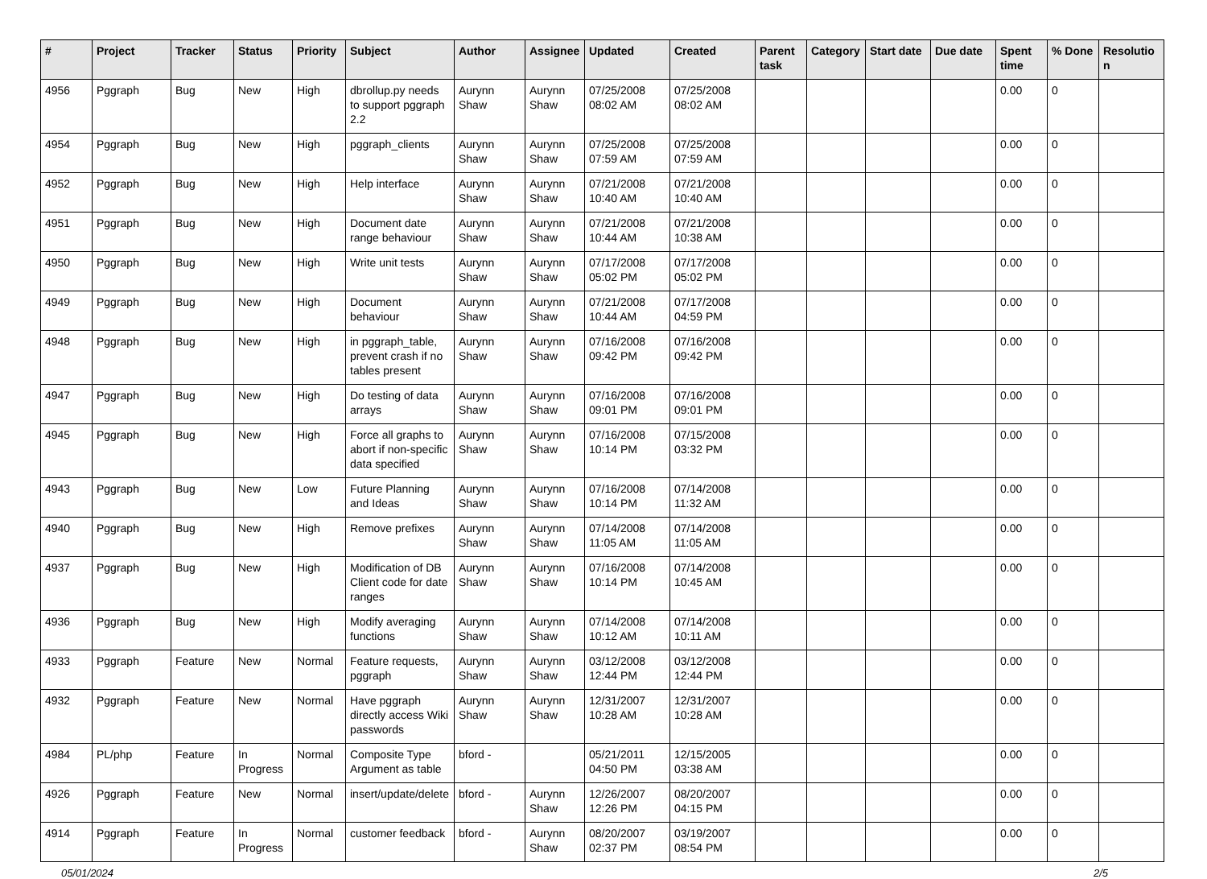| # | Project | Tracker | Status | Priority | Subject | Author | Assignee | Updated | Created | Parent task | Category | Start date | Due date | Spent time | % Done | Resolutio n |
| --- | --- | --- | --- | --- | --- | --- | --- | --- | --- | --- | --- | --- | --- | --- | --- | --- |
| 4956 | Pggraph | Bug | New | High | dbrollup.py needs to support pggraph 2.2 | Aurynn Shaw | Aurynn Shaw | 07/25/2008 08:02 AM | 07/25/2008 08:02 AM | | | | | 0.00 | 0 | |
| 4954 | Pggraph | Bug | New | High | pggraph_clients | Aurynn Shaw | Aurynn Shaw | 07/25/2008 07:59 AM | 07/25/2008 07:59 AM | | | | | 0.00 | 0 | |
| 4952 | Pggraph | Bug | New | High | Help interface | Aurynn Shaw | Aurynn Shaw | 07/21/2008 10:40 AM | 07/21/2008 10:40 AM | | | | | 0.00 | 0 | |
| 4951 | Pggraph | Bug | New | High | Document date range behaviour | Aurynn Shaw | Aurynn Shaw | 07/21/2008 10:44 AM | 07/21/2008 10:38 AM | | | | | 0.00 | 0 | |
| 4950 | Pggraph | Bug | New | High | Write unit tests | Aurynn Shaw | Aurynn Shaw | 07/17/2008 05:02 PM | 07/17/2008 05:02 PM | | | | | 0.00 | 0 | |
| 4949 | Pggraph | Bug | New | High | Document behaviour | Aurynn Shaw | Aurynn Shaw | 07/21/2008 10:44 AM | 07/17/2008 04:59 PM | | | | | 0.00 | 0 | |
| 4948 | Pggraph | Bug | New | High | in pggraph_table, prevent crash if no tables present | Aurynn Shaw | Aurynn Shaw | 07/16/2008 09:42 PM | 07/16/2008 09:42 PM | | | | | 0.00 | 0 | |
| 4947 | Pggraph | Bug | New | High | Do testing of data arrays | Aurynn Shaw | Aurynn Shaw | 07/16/2008 09:01 PM | 07/16/2008 09:01 PM | | | | | 0.00 | 0 | |
| 4945 | Pggraph | Bug | New | High | Force all graphs to abort if non-specific data specified | Aurynn Shaw | Aurynn Shaw | 07/16/2008 10:14 PM | 07/15/2008 03:32 PM | | | | | 0.00 | 0 | |
| 4943 | Pggraph | Bug | New | Low | Future Planning and Ideas | Aurynn Shaw | Aurynn Shaw | 07/16/2008 10:14 PM | 07/14/2008 11:32 AM | | | | | 0.00 | 0 | |
| 4940 | Pggraph | Bug | New | High | Remove prefixes | Aurynn Shaw | Aurynn Shaw | 07/14/2008 11:05 AM | 07/14/2008 11:05 AM | | | | | 0.00 | 0 | |
| 4937 | Pggraph | Bug | New | High | Modification of DB Client code for date ranges | Aurynn Shaw | Aurynn Shaw | 07/16/2008 10:14 PM | 07/14/2008 10:45 AM | | | | | 0.00 | 0 | |
| 4936 | Pggraph | Bug | New | High | Modify averaging functions | Aurynn Shaw | Aurynn Shaw | 07/14/2008 10:12 AM | 07/14/2008 10:11 AM | | | | | 0.00 | 0 | |
| 4933 | Pggraph | Feature | New | Normal | Feature requests, pggraph | Aurynn Shaw | Aurynn Shaw | 03/12/2008 12:44 PM | 03/12/2008 12:44 PM | | | | | 0.00 | 0 | |
| 4932 | Pggraph | Feature | New | Normal | Have pggraph directly access Wiki passwords | Aurynn Shaw | Aurynn Shaw | 12/31/2007 10:28 AM | 12/31/2007 10:28 AM | | | | | 0.00 | 0 | |
| 4984 | PL/php | Feature | In Progress | Normal | Composite Type Argument as table | bford - | | 05/21/2011 04:50 PM | 12/15/2005 03:38 AM | | | | | 0.00 | 0 | |
| 4926 | Pggraph | Feature | New | Normal | insert/update/delete | bford - | Aurynn Shaw | 12/26/2007 12:26 PM | 08/20/2007 04:15 PM | | | | | 0.00 | 0 | |
| 4914 | Pggraph | Feature | In Progress | Normal | customer feedback | bford - | Aurynn Shaw | 08/20/2007 02:37 PM | 03/19/2007 08:54 PM | | | | | 0.00 | 0 | |
05/01/2024 2/5